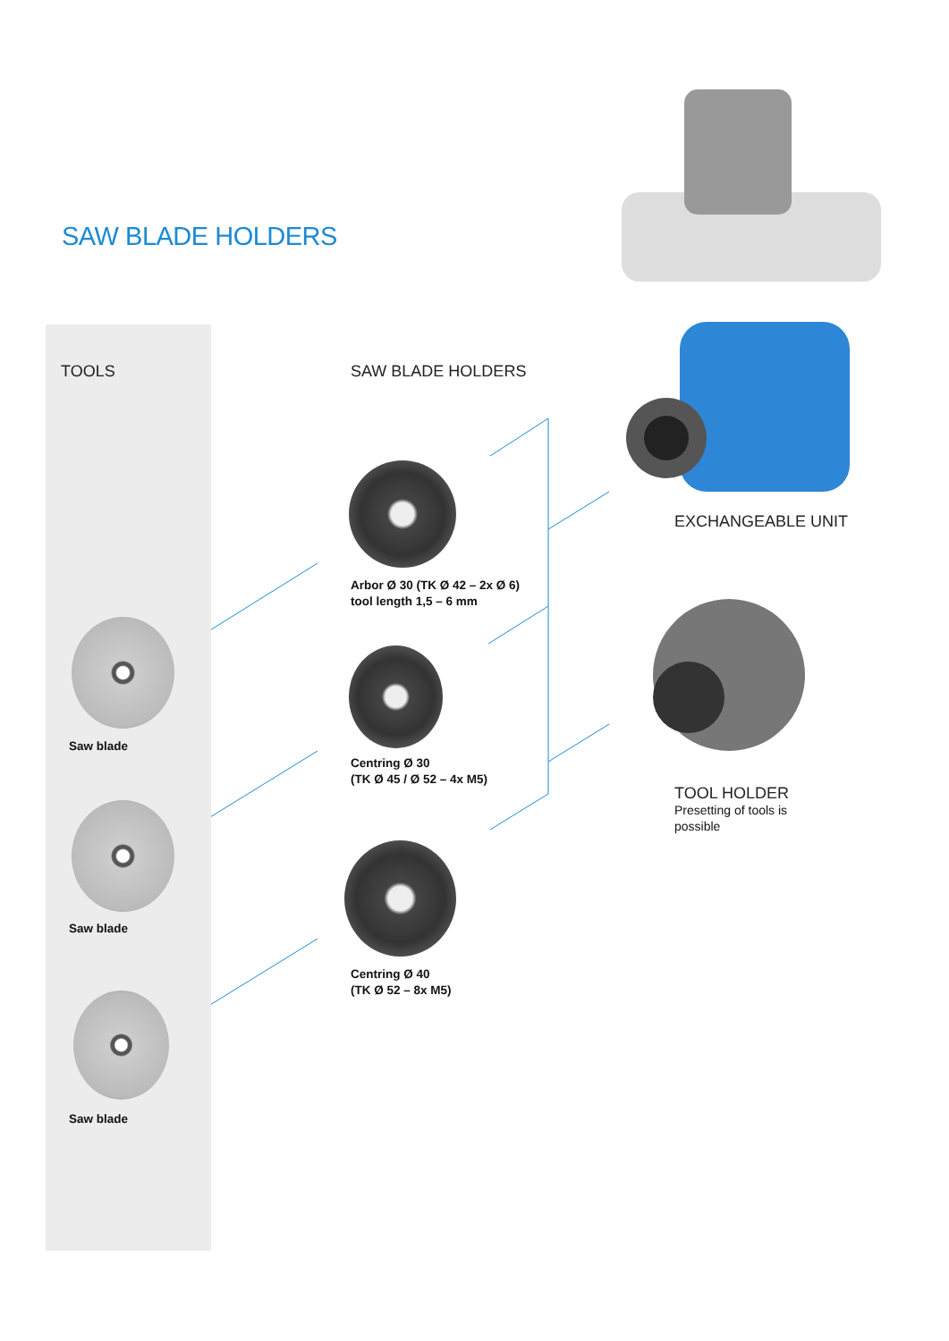SAW BLADE HOLDERS
TOOLS SAW BLADE HOLDERS
Saw blade
Saw blade
Saw blade
Arbor Ø 30 (TK Ø 42 – 2x Ø 6)
tool length 1,5 – 6 mm
Centring Ø 30
(TK Ø 45 / Ø 52 – 4x M5)
Centring Ø 40
(TK Ø 52 – 8x M5)
EXCHANGEABLE UNIT
TOOL HOLDER
Presetting of tools is
possible